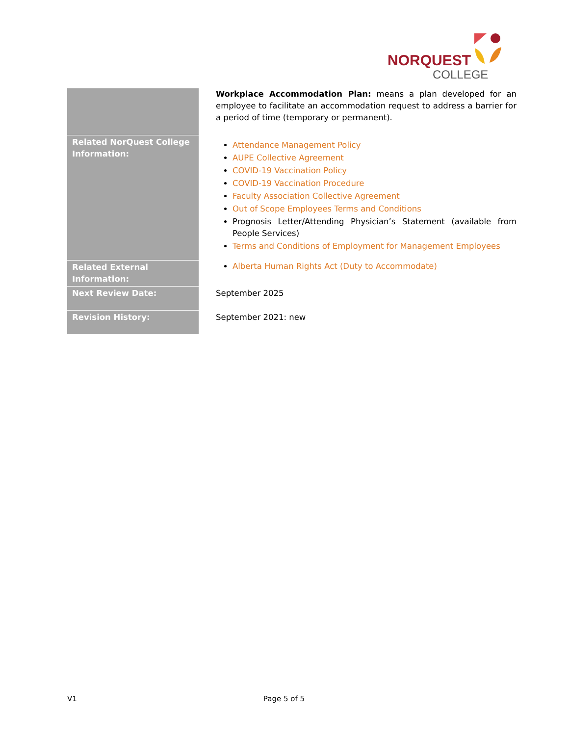NORQUEST
COLLEGE
| | Workplace Accommodation Plan: means a plan developed for an employee to facilitate an accommodation request to address a barrier for a period of time (temporary or permanent). |
| Related NorQuest College Information: | Attendance Management Policy AUPE Collective Agreement COVID-19 Vaccination Policy COVID-19 Vaccination Procedure Faculty Association Collective Agreement Out of Scope Employees Terms and Conditions Prognosis Letter/Attending Physician’s Statement (available from People Services) Terms and Conditions of Employment for Management Employees |
| Related External Information: | Alberta Human Rights Act (Duty to Accommodate) |
| Next Review Date: | September 2025 |
| Revision History: | September 2021: new |
V1 Page 5 of 5